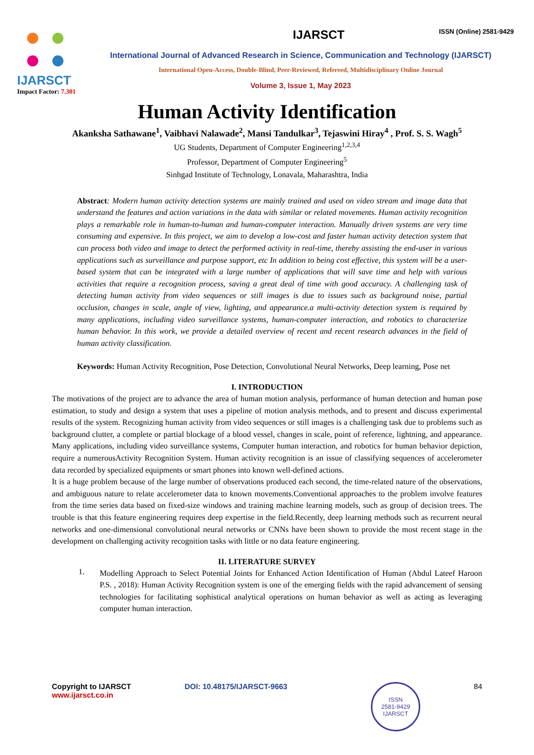IJARSCT
Impact Factor: 7.301
IJARSCT ISSN (Online) 2581-9429
International Journal of Advanced Research in Science, Communication and Technology (IJARSCT)
International Open-Access, Double-Blind, Peer-Reviewed, Refereed, Multidisciplinary Online Journal
Volume 3, Issue 1, May 2023
Human Activity Identification
Akanksha Sathawane<sup>1</sup>, Vaibhavi Nalawade<sup>2</sup>, Mansi Tandulkar<sup>3</sup>, Tejaswini Hiray<sup>4</sup> , Prof. S. S. Wagh<sup>5</sup>
UG Students, Department of Computer Engineering<sup>1,2,3,4</sup>
Professor, Department of Computer Engineering<sup>5</sup>
Sinhgad Institute of Technology, Lonavala, Maharashtra, India
Abstract: Modern human activity detection systems are mainly trained and used on video stream and image data that understand the features and action variations in the data with similar or related movements. Human activity recognition plays a remarkable role in human-to-human and human-computer interaction. Manually driven systems are very time consuming and expensive. In this project, we aim to develop a low-cost and faster human activity detection system that can process both video and image to detect the performed activity in real-time, thereby assisting the end-user in various applications such as surveillance and purpose support, etc In addition to being cost effective, this system will be a user-based system that can be integrated with a large number of applications that will save time and help with various activities that require a recognition process, saving a great deal of time with good accuracy. A challenging task of detecting human activity from video sequences or still images is due to issues such as background noise, partial occlusion, changes in scale, angle of view, lighting, and appearance.a multi-activity detection system is required by many applications, including video surveillance systems, human-computer interaction, and robotics to characterize human behavior. In this work, we provide a detailed overview of recent and recent research advances in the field of human activity classification.
Keywords: Human Activity Recognition, Pose Detection, Convolutional Neural Networks, Deep learning, Pose net
I. INTRODUCTION
The motivations of the project are to advance the area of human motion analysis, performance of human detection and human pose estimation, to study and design a system that uses a pipeline of motion analysis methods, and to present and discuss experimental results of the system. Recognizing human activity from video sequences or still images is a challenging task due to problems such as background clutter, a complete or partial blockage of a blood vessel, changes in scale, point of reference, lightning, and appearance. Many applications, including video surveillance systems, Computer human interaction, and robotics for human behavior depiction, require a numerousActivity Recognition System. Human activity recognition is an issue of classifying sequences of accelerometer data recorded by specialized equipments or smart phones into known well-defined actions.
It is a huge problem because of the large number of observations produced each second, the time-related nature of the observations, and ambiguous nature to relate accelerometer data to known movements.Conventional approaches to the problem involve features from the time series data based on fixed-size windows and training machine learning models, such as group of decision trees. The trouble is that this feature engineering requires deep expertise in the field.Recently, deep learning methods such as recurrent neural networks and one-dimensional convolutional neural networks or CNNs have been shown to provide the most recent stage in the development on challenging activity recognition tasks with little or no data feature engineering.
II. LITERATURE SURVEY
1.
Modelling Approach to Select Potential Joints for Enhanced Action Identification of Human (Abdul Lateef Haroon P.S. , 2018): Human Activity Recognition system is one of the emerging fields with the rapid advancement of sensing technologies for facilitating sophistical analytical operations on human behavior as well as acting as leveraging computer human interaction.
Copyright to IJARSCT
www.ijarsct.co.in
DOI: 10.48175/IJARSCT-9663
ISSN
2581-9429
IJARSCT
84